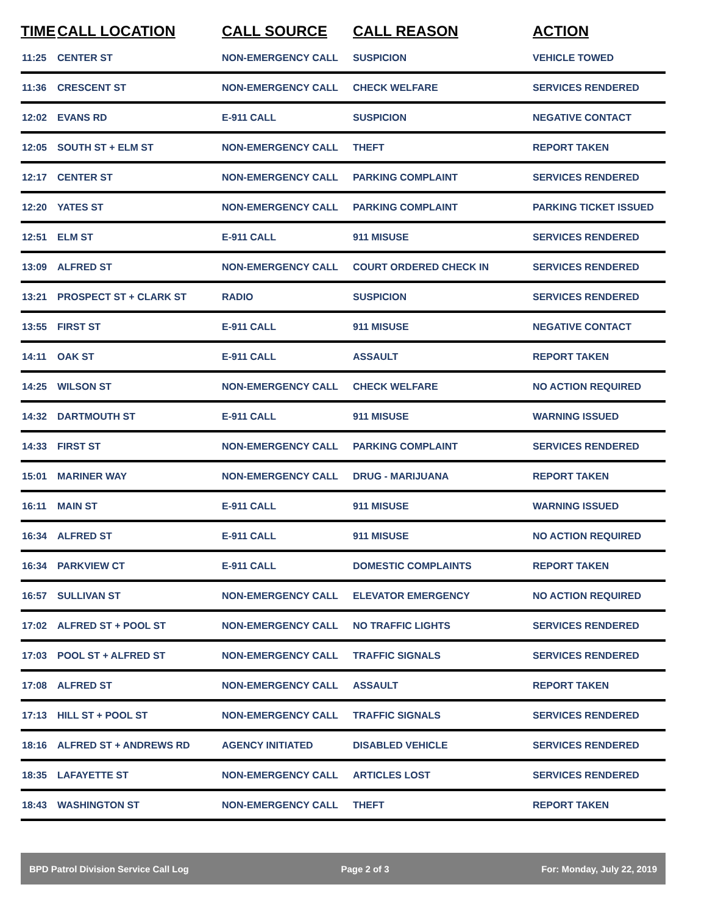| TIME | CALL LOCATION | CALL SOURCE | CALL REASON | ACTION |
| --- | --- | --- | --- | --- |
| 11:25 | CENTER ST | NON-EMERGENCY CALL | SUSPICION | VEHICLE TOWED |
| 11:36 | CRESCENT ST | NON-EMERGENCY CALL | CHECK WELFARE | SERVICES RENDERED |
| 12:02 | EVANS RD | E-911 CALL | SUSPICION | NEGATIVE CONTACT |
| 12:05 | SOUTH ST + ELM ST | NON-EMERGENCY CALL | THEFT | REPORT TAKEN |
| 12:17 | CENTER ST | NON-EMERGENCY CALL | PARKING COMPLAINT | SERVICES RENDERED |
| 12:20 | YATES ST | NON-EMERGENCY CALL | PARKING COMPLAINT | PARKING TICKET ISSUED |
| 12:51 | ELM ST | E-911 CALL | 911 MISUSE | SERVICES RENDERED |
| 13:09 | ALFRED ST | NON-EMERGENCY CALL | COURT ORDERED CHECK IN | SERVICES RENDERED |
| 13:21 | PROSPECT ST + CLARK ST | RADIO | SUSPICION | SERVICES RENDERED |
| 13:55 | FIRST ST | E-911 CALL | 911 MISUSE | NEGATIVE CONTACT |
| 14:11 | OAK ST | E-911 CALL | ASSAULT | REPORT TAKEN |
| 14:25 | WILSON ST | NON-EMERGENCY CALL | CHECK WELFARE | NO ACTION REQUIRED |
| 14:32 | DARTMOUTH ST | E-911 CALL | 911 MISUSE | WARNING ISSUED |
| 14:33 | FIRST ST | NON-EMERGENCY CALL | PARKING COMPLAINT | SERVICES RENDERED |
| 15:01 | MARINER WAY | NON-EMERGENCY CALL | DRUG - MARIJUANA | REPORT TAKEN |
| 16:11 | MAIN ST | E-911 CALL | 911 MISUSE | WARNING ISSUED |
| 16:34 | ALFRED ST | E-911 CALL | 911 MISUSE | NO ACTION REQUIRED |
| 16:34 | PARKVIEW CT | E-911 CALL | DOMESTIC COMPLAINTS | REPORT TAKEN |
| 16:57 | SULLIVAN ST | NON-EMERGENCY CALL | ELEVATOR EMERGENCY | NO ACTION REQUIRED |
| 17:02 | ALFRED ST + POOL ST | NON-EMERGENCY CALL | NO TRAFFIC LIGHTS | SERVICES RENDERED |
| 17:03 | POOL ST + ALFRED ST | NON-EMERGENCY CALL | TRAFFIC SIGNALS | SERVICES RENDERED |
| 17:08 | ALFRED ST | NON-EMERGENCY CALL | ASSAULT | REPORT TAKEN |
| 17:13 | HILL ST + POOL ST | NON-EMERGENCY CALL | TRAFFIC SIGNALS | SERVICES RENDERED |
| 18:16 | ALFRED ST + ANDREWS RD | AGENCY INITIATED | DISABLED VEHICLE | SERVICES RENDERED |
| 18:35 | LAFAYETTE ST | NON-EMERGENCY CALL | ARTICLES LOST | SERVICES RENDERED |
| 18:43 | WASHINGTON ST | NON-EMERGENCY CALL | THEFT | REPORT TAKEN |
BPD Patrol Division Service Call Log Page 2 of 3 For: Monday, July 22, 2019